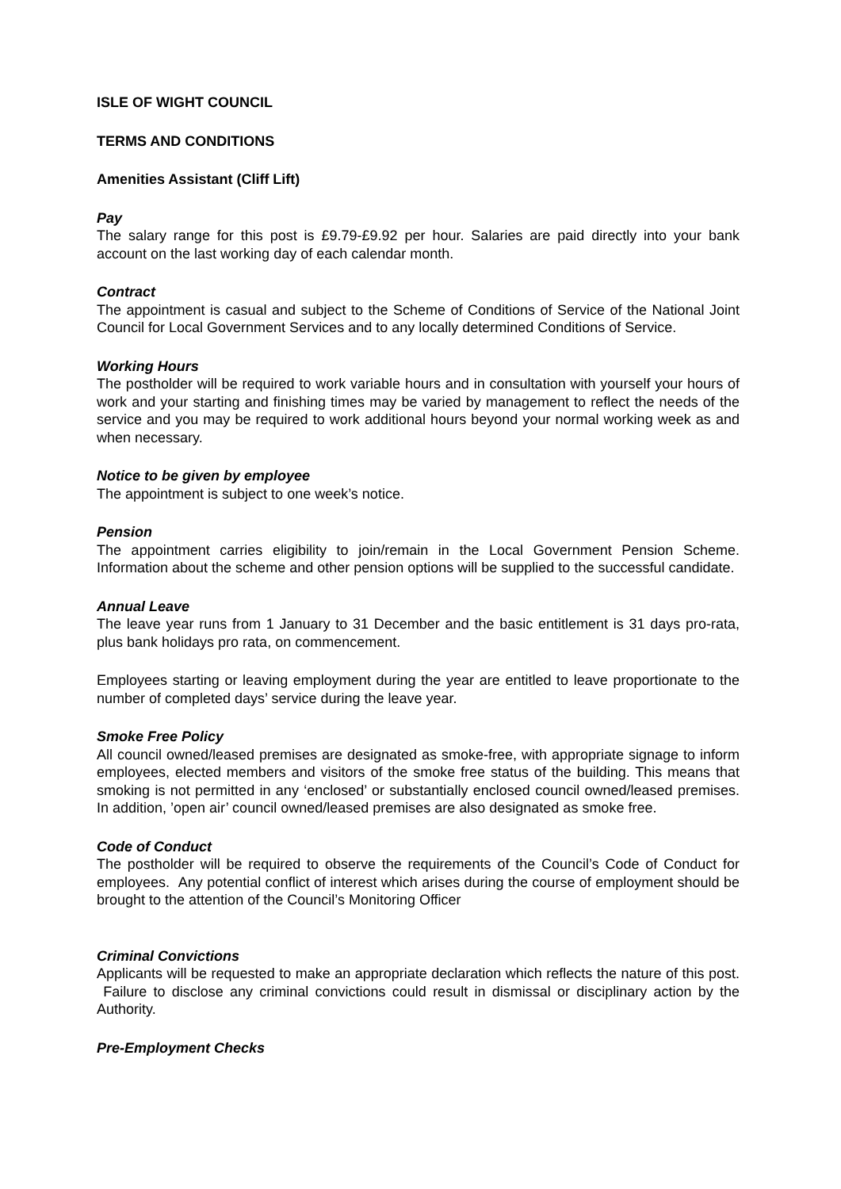ISLE OF WIGHT COUNCIL
TERMS AND CONDITIONS
Amenities Assistant (Cliff Lift)
Pay
The salary range for this post is £9.79-£9.92 per hour. Salaries are paid directly into your bank account on the last working day of each calendar month.
Contract
The appointment is casual and subject to the Scheme of Conditions of Service of the National Joint Council for Local Government Services and to any locally determined Conditions of Service.
Working Hours
The postholder will be required to work variable hours and in consultation with yourself your hours of work and your starting and finishing times may be varied by management to reflect the needs of the service and you may be required to work additional hours beyond your normal working week as and when necessary.
Notice to be given by employee
The appointment is subject to one week’s notice.
Pension
The appointment carries eligibility to join/remain in the Local Government Pension Scheme. Information about the scheme and other pension options will be supplied to the successful candidate.
Annual Leave
The leave year runs from 1 January to 31 December and the basic entitlement is 31 days pro-rata, plus bank holidays pro rata, on commencement.
Employees starting or leaving employment during the year are entitled to leave proportionate to the number of completed days’ service during the leave year.
Smoke Free Policy
All council owned/leased premises are designated as smoke-free, with appropriate signage to inform employees, elected members and visitors of the smoke free status of the building. This means that smoking is not permitted in any ‘enclosed’ or substantially enclosed council owned/leased premises. In addition, ’open air’ council owned/leased premises are also designated as smoke free.
Code of Conduct
The postholder will be required to observe the requirements of the Council’s Code of Conduct for employees. Any potential conflict of interest which arises during the course of employment should be brought to the attention of the Council’s Monitoring Officer
Criminal Convictions
Applicants will be requested to make an appropriate declaration which reflects the nature of this post. Failure to disclose any criminal convictions could result in dismissal or disciplinary action by the Authority.
Pre-Employment Checks